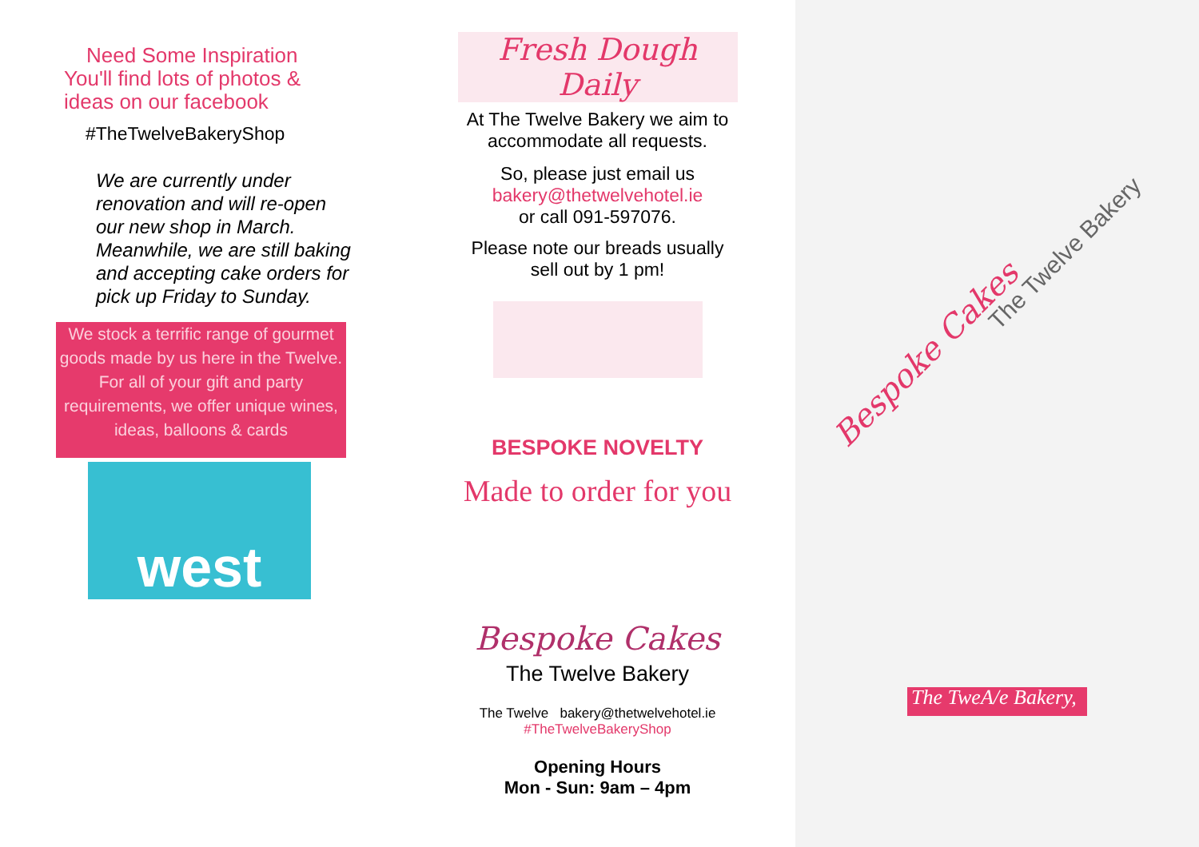Need Some Inspiration
You'll find lots of photos &
ideas on our facebook
#TheTwelveBakeryShop
We are currently under renovation and will re-open our new shop in March. Meanwhile, we are still baking and accepting cake orders for pick up Friday to Sunday.
We stock a terrific range of gourmet goods made by us here in the Twelve. For all of your gift and party requirements, we offer unique wines, ideas, balloons & cards
west
Fresh Dough Daily
At The Twelve Bakery we aim to
accommodate all requests.
So, please just email us
bakery@thetwelvehotel.ie
or call 091-597076.
Please note our breads usually
sell out by 1 pm!
BESPOKE NOVELTY
Made to order for you
Bespoke Cakes
The Twelve Bakery
The Twelve bakery@thetwelvehotel.ie
#TheTwelveBakeryShop
Opening Hours
Mon - Sun: 9am – 4pm
Bespoke Cakes
The Twelve Bakery
The TweA/e Bakery,